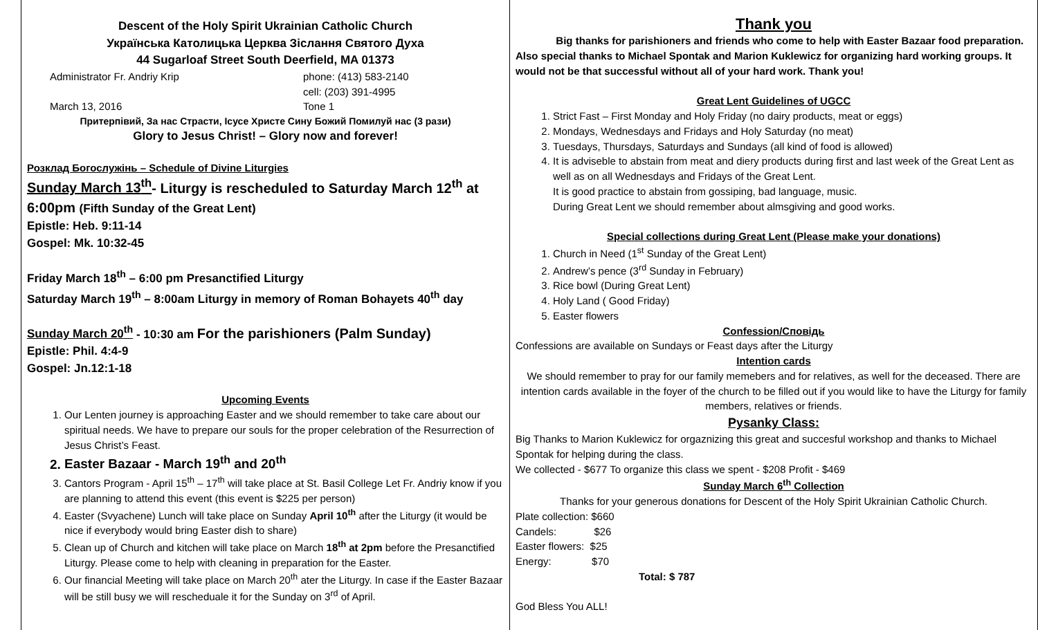Descent of the Holy Spirit Ukrainian Catholic Church
Українська Католицька Церква Зіслання Святого Духа
44 Sugarloaf Street South Deerfield, MA 01373
Administrator Fr. Andriy Krip phone: (413) 583-2140
cell: (203) 391-4995
March 13, 2016 Tone 1
Притерпівий, За нас Страсти, Ісусе Христе Сину Божий Помилуй нас (3 рази)
Glory to Jesus Christ! – Glory now and forever!
Розклад Богослужінь – Schedule of Divine Liturgies
Sunday March 13<sup>th</sup>- Liturgy is rescheduled to Saturday March 12<sup>th</sup> at 6:00pm (Fifth Sunday of the Great Lent)
Epistle: Heb. 9:11-14
Gospel: Mk. 10:32-45
Friday March 18<sup>th</sup> – 6:00 pm Presanctified Liturgy
Saturday March 19<sup>th</sup> – 8:00am Liturgy in memory of Roman Bohayets 40<sup>th</sup> day
Sunday March 20<sup>th</sup> - 10:30 am For the parishioners (Palm Sunday)
Epistle: Phil. 4:4-9
Gospel: Jn.12:1-18
Upcoming Events
1. Our Lenten journey is approaching Easter and we should remember to take care about our spiritual needs. We have to prepare our souls for the proper celebration of the Resurrection of Jesus Christ’s Feast.
2. Easter Bazaar - March 19<sup>th</sup> and 20<sup>th</sup>
3. Cantors Program - April 15<sup>th</sup> – 17<sup>th</sup> will take place at St. Basil College Let Fr. Andriy know if you are planning to attend this event (this event is $225 per person)
4. Easter (Svyachene) Lunch will take place on Sunday April 10<sup>th</sup> after the Liturgy (it would be nice if everybody would bring Easter dish to share)
5. Clean up of Church and kitchen will take place on March 18<sup>th</sup> at 2pm before the Presanctified Liturgy. Please come to help with cleaning in preparation for the Easter.
6. Our financial Meeting will take place on March 20<sup>th</sup> ater the Liturgy. In case if the Easter Bazaar will be still busy we will reschedualе it for the Sunday on 3<sup>rd</sup> of April.
Thank you
Big thanks for parishioners and friends who come to help with Easter Bazaar food preparation. Also special thanks to Michael Spontak and Marion Kuklewicz for organizing hard working groups. It would not be that successful without all of your hard work. Thank you!
Great Lent Guidelines of UGCC
1. Strict Fast – First Monday and Holy Friday (no dairy products, meat or eggs)
2. Mondays, Wednesdays and Fridays and Holy Saturday (no meat)
3. Tuesdays, Thursdays, Saturdays and Sundays (all kind of food is allowed)
4. It is adviseble to abstain from meat and diery products during first and last week of the Great Lent as well as on all Wednesdays and Fridays of the Great Lent.
It is good practice to abstain from gossiping, bad language, music.
During Great Lent we should remember about almsgiving and good works.
Special collections during Great Lent (Please make your donations)
1. Church in Need (1<sup>st</sup> Sunday of the Great Lent)
2. Andrew’s pence (3<sup>rd</sup> Sunday in February)
3. Rice bowl (During Great Lent)
4. Holy Land ( Good Friday)
5. Easter flowers
Confession/Сповідь
Confessions are available on Sundays or Feast days after the Liturgy
Intention cards
We should remember to pray for our family memebers and for relatives, as well for the deceased. There are intention cards available in the foyer of the church to be filled out if you would like to have the Liturgy for family members, relatives or friends.
Pysanky Class:
Big Thanks to Marion Kuklewicz for orgaznizing this great and succesful workshop and thanks to Michael Spontak for helping during the class.
We collected - $677 To organize this class we spent - $208 Profit - $469
Sunday March 6<sup>th</sup> Collection
Thanks for your generous donations for Descent of the Holy Spirit Ukrainian Catholic Church.
Plate collection: $660
Candels: $26
Easter flowers: $25
Energy: $70
Total: $ 787
God Bless You ALL!